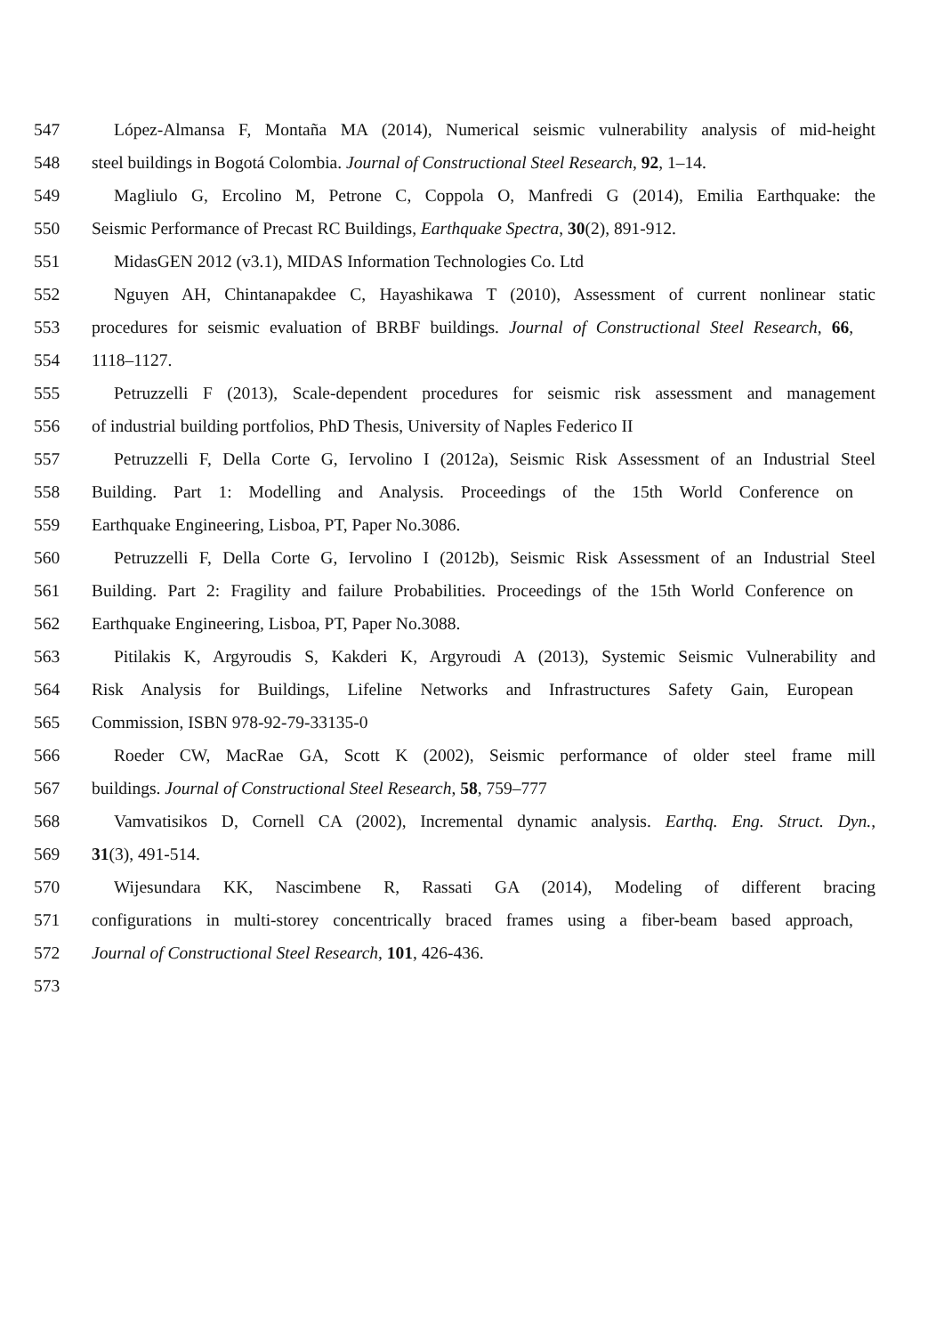547 López-Almansa F, Montaña MA (2014), Numerical seismic vulnerability analysis of mid-height
548 steel buildings in Bogotá Colombia. Journal of Constructional Steel Research, 92, 1–14.
549 Magliulo G, Ercolino M, Petrone C, Coppola O, Manfredi G (2014), Emilia Earthquake: the
550 Seismic Performance of Precast RC Buildings, Earthquake Spectra, 30(2), 891-912.
551 MidasGEN 2012 (v3.1), MIDAS Information Technologies Co. Ltd
552 Nguyen AH, Chintanapakdee C, Hayashikawa T (2010), Assessment of current nonlinear static
553 procedures for seismic evaluation of BRBF buildings. Journal of Constructional Steel Research, 66,
554 1118–1127.
555 Petruzzelli F (2013), Scale-dependent procedures for seismic risk assessment and management
556 of industrial building portfolios, PhD Thesis, University of Naples Federico II
557 Petruzzelli F, Della Corte G, Iervolino I (2012a), Seismic Risk Assessment of an Industrial Steel
558 Building. Part 1: Modelling and Analysis. Proceedings of the 15th World Conference on
559 Earthquake Engineering, Lisboa, PT, Paper No.3086.
560 Petruzzelli F, Della Corte G, Iervolino I (2012b), Seismic Risk Assessment of an Industrial Steel
561 Building. Part 2: Fragility and failure Probabilities. Proceedings of the 15th World Conference on
562 Earthquake Engineering, Lisboa, PT, Paper No.3088.
563 Pitilakis K, Argyroudis S, Kakderi K, Argyroudi A (2013), Systemic Seismic Vulnerability and
564 Risk Analysis for Buildings, Lifeline Networks and Infrastructures Safety Gain, European
565 Commission, ISBN 978-92-79-33135-0
566 Roeder CW, MacRae GA, Scott K (2002), Seismic performance of older steel frame mill
567 buildings. Journal of Constructional Steel Research, 58, 759–777
568 Vamvatisikos D, Cornell CA (2002), Incremental dynamic analysis. Earthq. Eng. Struct. Dyn.,
569 31(3), 491-514.
570 Wijesundara KK, Nascimbene R, Rassati GA (2014), Modeling of different bracing
571 configurations in multi-storey concentrically braced frames using a fiber-beam based approach,
572 Journal of Constructional Steel Research, 101, 426-436.
573